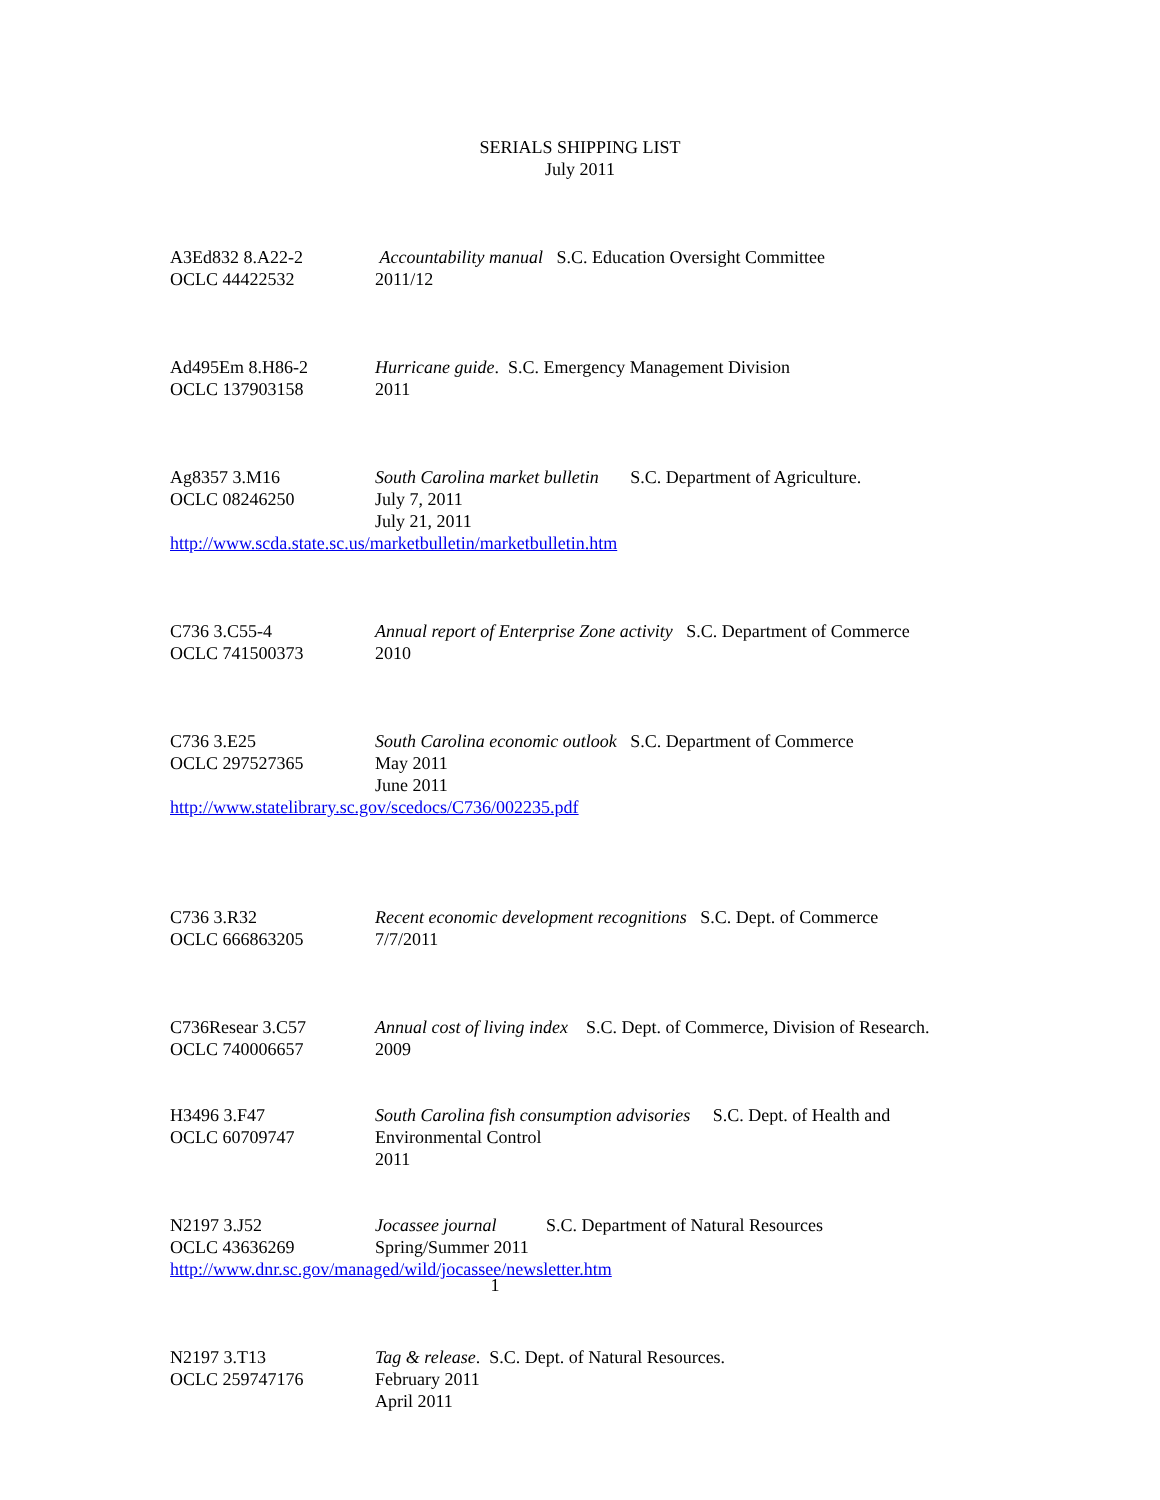SERIALS SHIPPING LIST
July 2011
A3Ed832 8.A22-2
OCLC 44422532
Accountability manual S.C. Education Oversight Committee
2011/12
Ad495Em 8.H86-2
OCLC 137903158
Hurricane guide. S.C. Emergency Management Division
2011
Ag8357 3.M16
OCLC 08246250
South Carolina market bulletin S.C. Department of Agriculture.
July 7, 2011
July 21, 2011
http://www.scda.state.sc.us/marketbulletin/marketbulletin.htm
C736 3.C55-4
OCLC 741500373
Annual report of Enterprise Zone activity S.C. Department of Commerce
2010
C736 3.E25
OCLC 297527365
South Carolina economic outlook S.C. Department of Commerce
May 2011
June 2011
http://www.statelibrary.sc.gov/scedocs/C736/002235.pdf
C736 3.R32
OCLC 666863205
Recent economic development recognitions S.C. Dept. of Commerce
7/7/2011
C736Resear 3.C57
OCLC 740006657
Annual cost of living index S.C. Dept. of Commerce, Division of Research.
2009
H3496 3.F47
OCLC 60709747
South Carolina fish consumption advisories S.C. Dept. of Health and
Environmental Control
2011
N2197 3.J52
OCLC 43636269
Jocassee journal S.C. Department of Natural Resources
Spring/Summer 2011
http://www.dnr.sc.gov/managed/wild/jocassee/newsletter.htm
N2197 3.T13
OCLC 259747176
Tag & release. S.C. Dept. of Natural Resources.
February 2011
April 2011
1